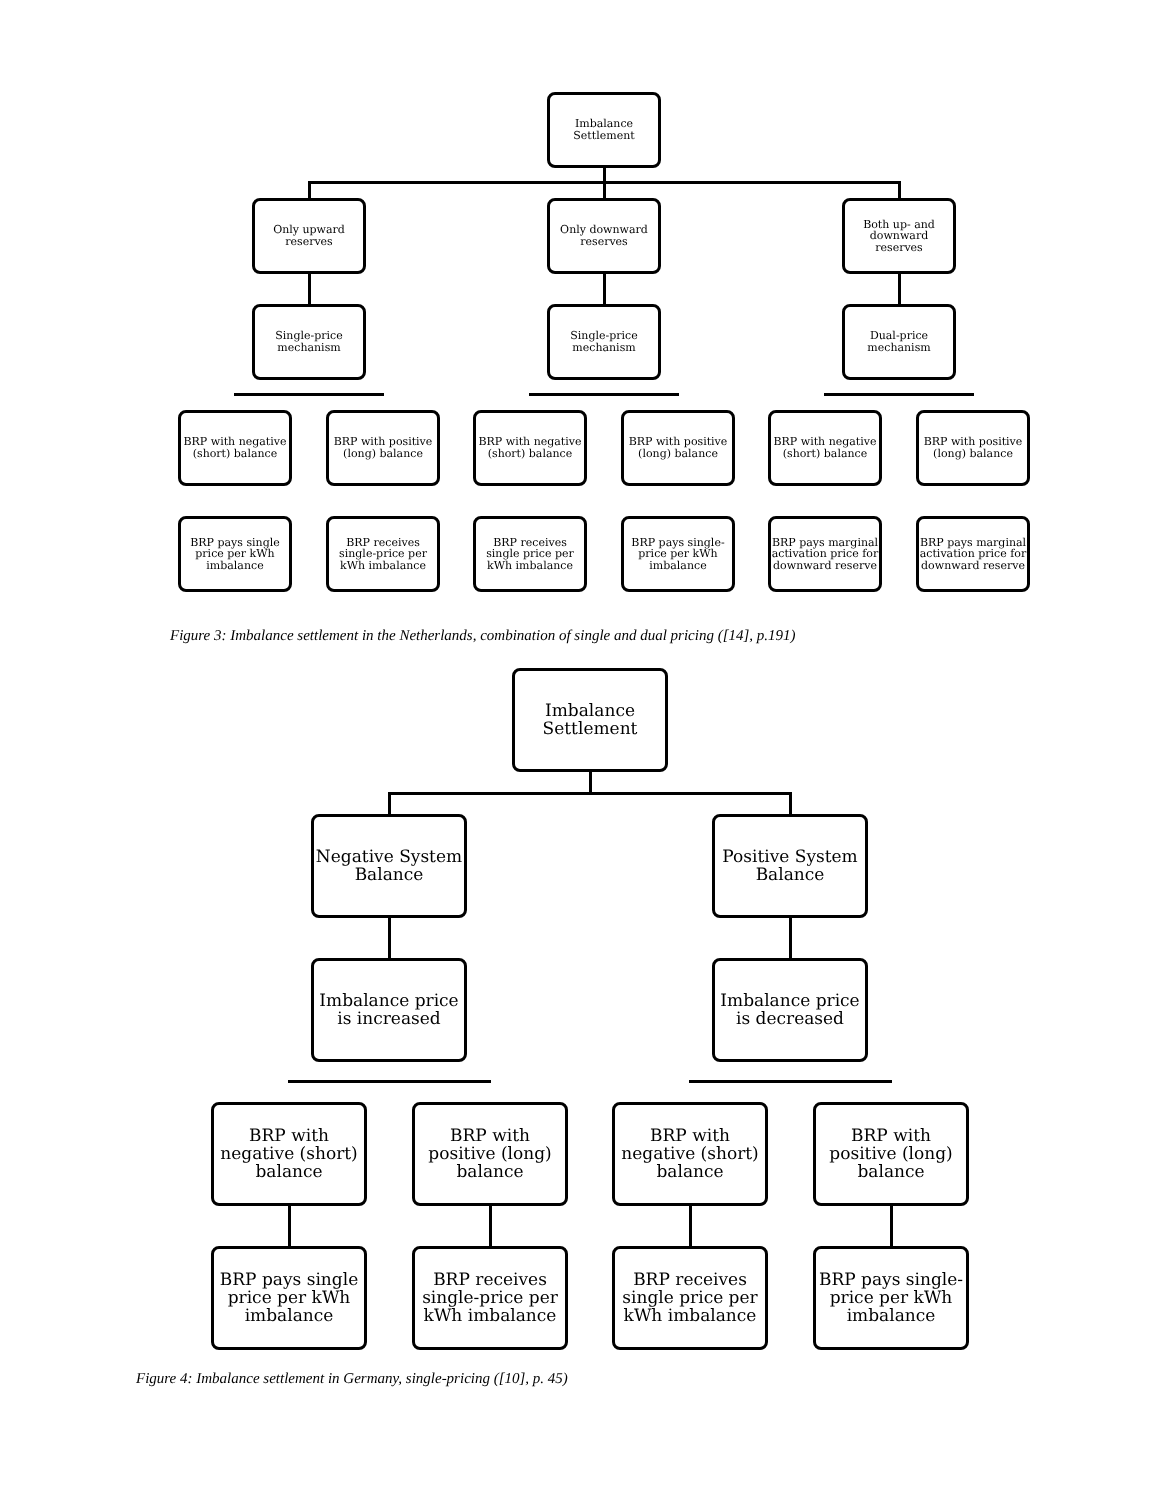Imbalance Settlement
Only upward reserves
Only downward reserves
Both up- and downward reserves
Single-price mechanism
Single-price mechanism
Dual-price mechanism
BRP with negative (short) balance
BRP with positive (long) balance
BRP with negative (short) balance
BRP with positive (long) balance
BRP with negative (short) balance
BRP with positive (long) balance
BRP pays single price per kWh imbalance
BRP receives single-price per kWh imbalance
BRP receives single price per kWh imbalance
BRP pays single-price per kWh imbalance
BRP pays marginal activation price for downward reserve
BRP pays marginal activation price for downward reserve
Figure 3: Imbalance settlement in the Netherlands, combination of single and dual pricing ([14], p.191)
Imbalance Settlement
Negative System Balance
Positive System Balance
Imbalance price is increased
Imbalance price is decreased
BRP with negative (short) balance
BRP with positive (long) balance
BRP with negative (short) balance
BRP with positive (long) balance
BRP pays single price per kWh imbalance
BRP receives single-price per kWh imbalance
BRP receives single price per kWh imbalance
BRP pays single-price per kWh imbalance
Figure 4: Imbalance settlement in Germany, single-pricing ([10], p. 45)